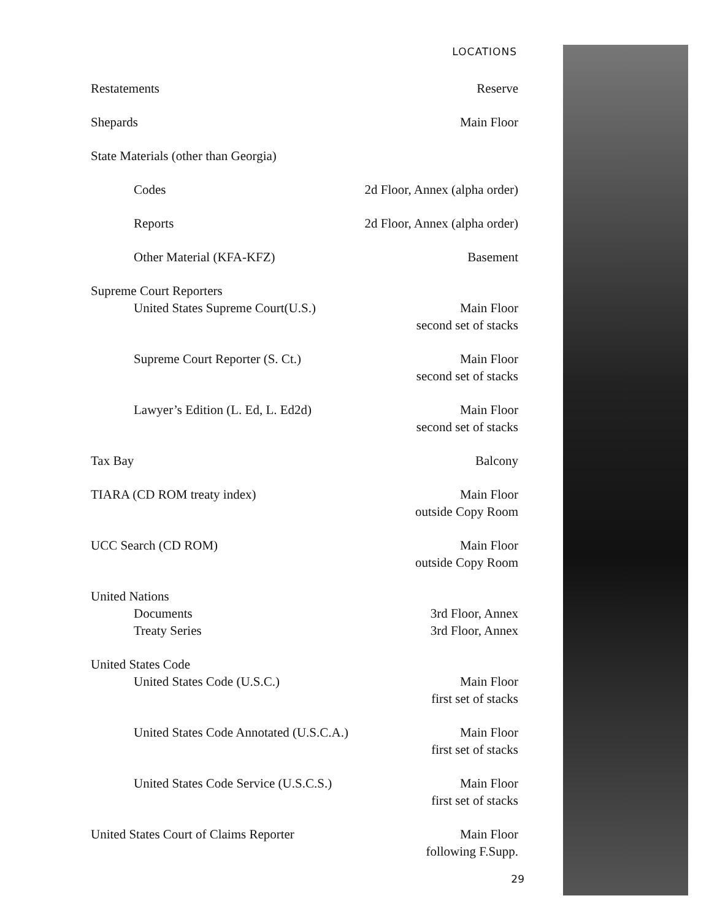LOCATIONS
| Restatements | Reserve |
| Shepards | Main Floor |
| State Materials (other than Georgia) | |
| Codes | 2d Floor, Annex (alpha order) |
| Reports | 2d Floor, Annex (alpha order) |
| Other Material (KFA-KFZ) | Basement |
| Supreme Court Reporters | |
| United States Supreme Court(U.S.) | Main Floor second set of stacks |
| Supreme Court Reporter (S. Ct.) | Main Floor second set of stacks |
| Lawyer’s Edition (L. Ed, L. Ed2d) | Main Floor second set of stacks |
| Tax Bay | Balcony |
| TIARA (CD ROM treaty index) | Main Floor outside Copy Room |
| UCC Search (CD ROM) | Main Floor outside Copy Room |
| United Nations | |
| Documents | 3rd Floor, Annex |
| Treaty Series | 3rd Floor, Annex |
| United States Code | |
| United States Code (U.S.C.) | Main Floor first set of stacks |
| United States Code Annotated (U.S.C.A.) | Main Floor first set of stacks |
| United States Code Service (U.S.C.S.) | Main Floor first set of stacks |
| United States Court of Claims Reporter | Main Floor following F.Supp. |
29